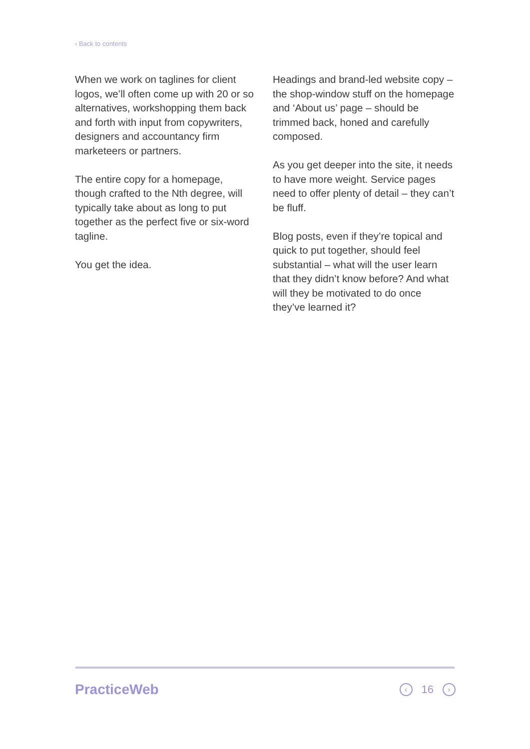‹ Back to contents
When we work on taglines for client logos, we’ll often come up with 20 or so alternatives, workshopping them back and forth with input from copywriters, designers and accountancy firm marketeers or partners.
The entire copy for a homepage, though crafted to the Nth degree, will typically take about as long to put together as the perfect five or six-word tagline.
You get the idea.
Headings and brand-led website copy – the shop-window stuff on the homepage and ‘About us’ page – should be trimmed back, honed and carefully composed.
As you get deeper into the site, it needs to have more weight. Service pages need to offer plenty of detail – they can’t be fluff.
Blog posts, even if they’re topical and quick to put together, should feel substantial – what will the user learn that they didn’t know before? And what will they be motivated to do once they’ve learned it?
PracticeWeb
‹ 16 ›